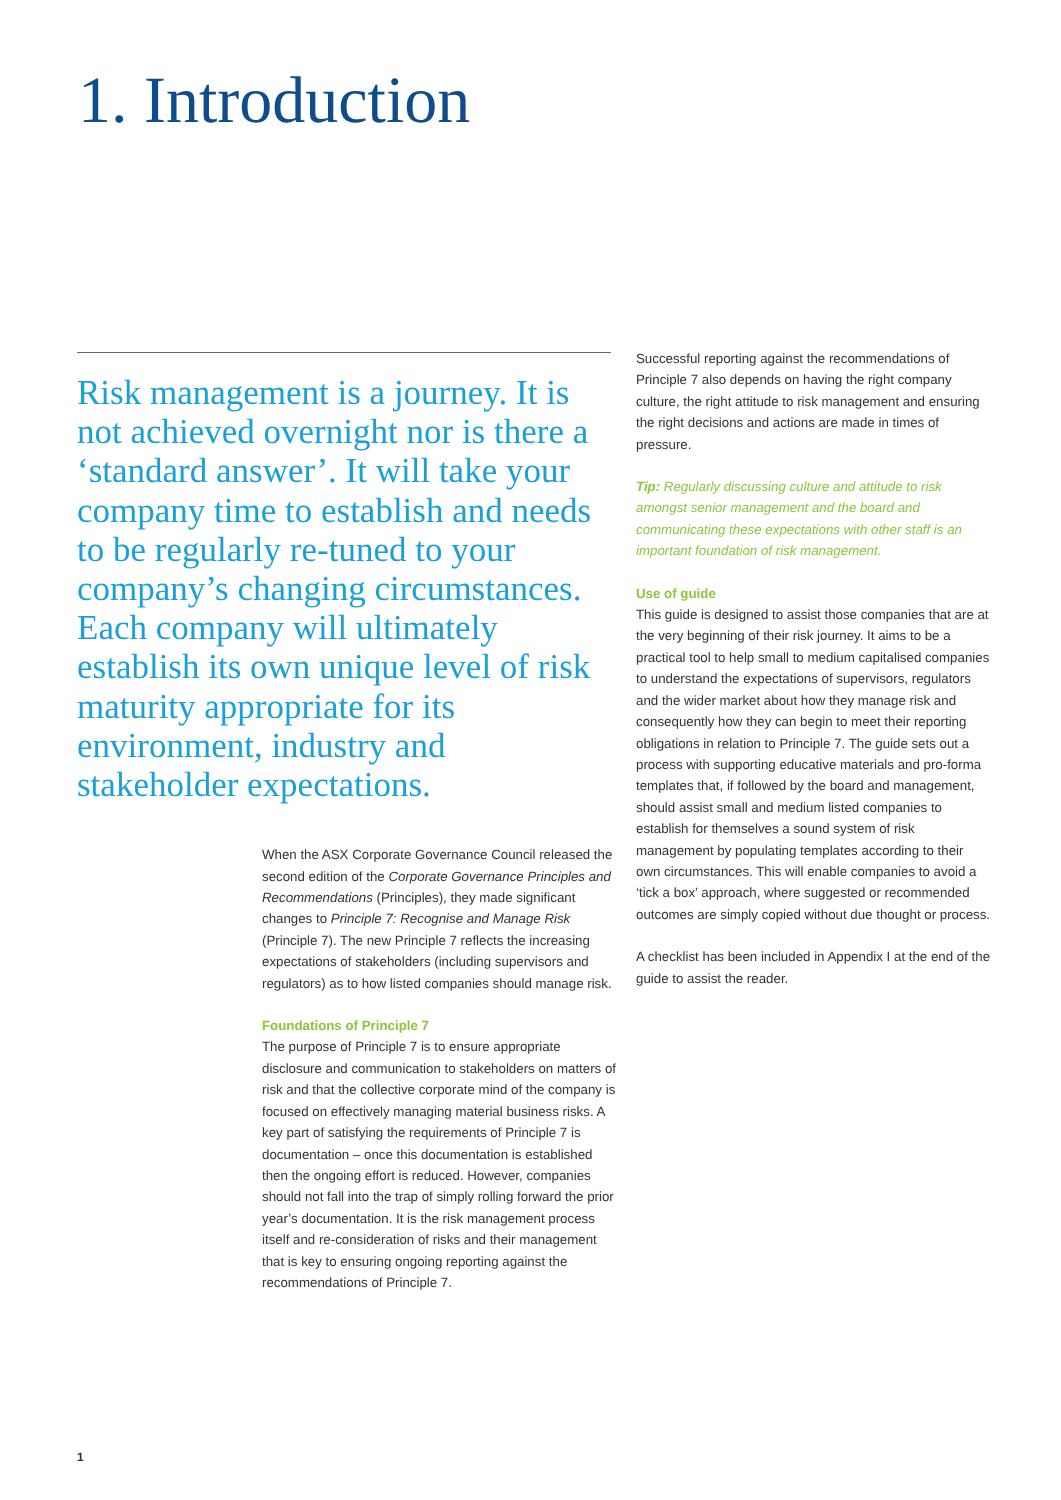1. Introduction
Risk management is a journey. It is not achieved overnight nor is there a ‘standard answer’. It will take your company time to establish and needs to be regularly re-tuned to your company’s changing circumstances. Each company will ultimately establish its own unique level of risk maturity appropriate for its environment, industry and stakeholder expectations.
When the ASX Corporate Governance Council released the second edition of the Corporate Governance Principles and Recommendations (Principles), they made significant changes to Principle 7: Recognise and Manage Risk (Principle 7). The new Principle 7 reflects the increasing expectations of stakeholders (including supervisors and regulators) as to how listed companies should manage risk.
Foundations of Principle 7
The purpose of Principle 7 is to ensure appropriate disclosure and communication to stakeholders on matters of risk and that the collective corporate mind of the company is focused on effectively managing material business risks. A key part of satisfying the requirements of Principle 7 is documentation – once this documentation is established then the ongoing effort is reduced. However, companies should not fall into the trap of simply rolling forward the prior year’s documentation. It is the risk management process itself and re-consideration of risks and their management that is key to ensuring ongoing reporting against the recommendations of Principle 7.
Successful reporting against the recommendations of Principle 7 also depends on having the right company culture, the right attitude to risk management and ensuring the right decisions and actions are made in times of pressure.
Tip: Regularly discussing culture and attitude to risk amongst senior management and the board and communicating these expectations with other staff is an important foundation of risk management.
Use of guide
This guide is designed to assist those companies that are at the very beginning of their risk journey. It aims to be a practical tool to help small to medium capitalised companies to understand the expectations of supervisors, regulators and the wider market about how they manage risk and consequently how they can begin to meet their reporting obligations in relation to Principle 7. The guide sets out a process with supporting educative materials and pro-forma templates that, if followed by the board and management, should assist small and medium listed companies to establish for themselves a sound system of risk management by populating templates according to their own circumstances. This will enable companies to avoid a ‘tick a box’ approach, where suggested or recommended outcomes are simply copied without due thought or process.
A checklist has been included in Appendix I at the end of the guide to assist the reader.
1